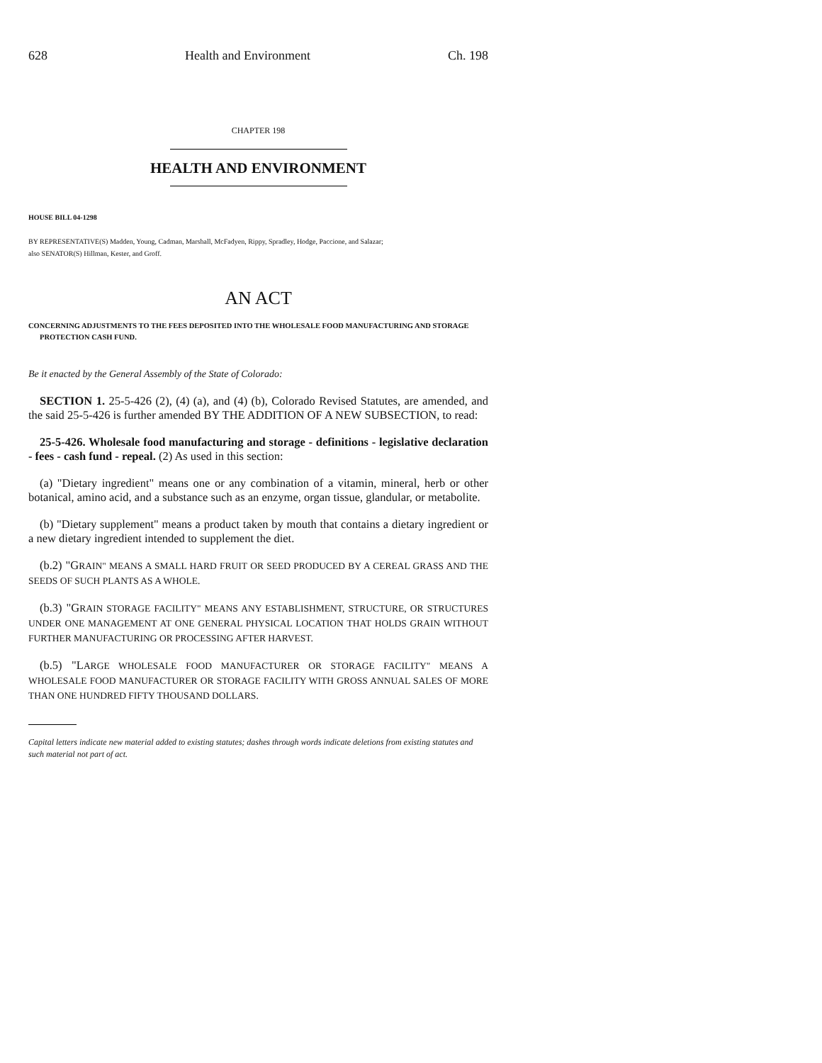628 Health and Environment Ch. 198
CHAPTER 198
HEALTH AND ENVIRONMENT
HOUSE BILL 04-1298
BY REPRESENTATIVE(S) Madden, Young, Cadman, Marshall, McFadyen, Rippy, Spradley, Hodge, Paccione, and Salazar;
also SENATOR(S) Hillman, Kester, and Groff.
AN ACT
CONCERNING ADJUSTMENTS TO THE FEES DEPOSITED INTO THE WHOLESALE FOOD MANUFACTURING AND STORAGE PROTECTION CASH FUND.
Be it enacted by the General Assembly of the State of Colorado:
SECTION 1. 25-5-426 (2), (4) (a), and (4) (b), Colorado Revised Statutes, are amended, and the said 25-5-426 is further amended BY THE ADDITION OF A NEW SUBSECTION, to read:
25-5-426. Wholesale food manufacturing and storage - definitions - legislative declaration - fees - cash fund - repeal. (2) As used in this section:
(a) "Dietary ingredient" means one or any combination of a vitamin, mineral, herb or other botanical, amino acid, and a substance such as an enzyme, organ tissue, glandular, or metabolite.
(b) "Dietary supplement" means a product taken by mouth that contains a dietary ingredient or a new dietary ingredient intended to supplement the diet.
(b.2) "GRAIN" MEANS A SMALL HARD FRUIT OR SEED PRODUCED BY A CEREAL GRASS AND THE SEEDS OF SUCH PLANTS AS A WHOLE.
(b.3) "GRAIN STORAGE FACILITY" MEANS ANY ESTABLISHMENT, STRUCTURE, OR STRUCTURES UNDER ONE MANAGEMENT AT ONE GENERAL PHYSICAL LOCATION THAT HOLDS GRAIN WITHOUT FURTHER MANUFACTURING OR PROCESSING AFTER HARVEST.
(b.5) "LARGE WHOLESALE FOOD MANUFACTURER OR STORAGE FACILITY" MEANS A WHOLESALE FOOD MANUFACTURER OR STORAGE FACILITY WITH GROSS ANNUAL SALES OF MORE THAN ONE HUNDRED FIFTY THOUSAND DOLLARS.
Capital letters indicate new material added to existing statutes; dashes through words indicate deletions from existing statutes and such material not part of act.